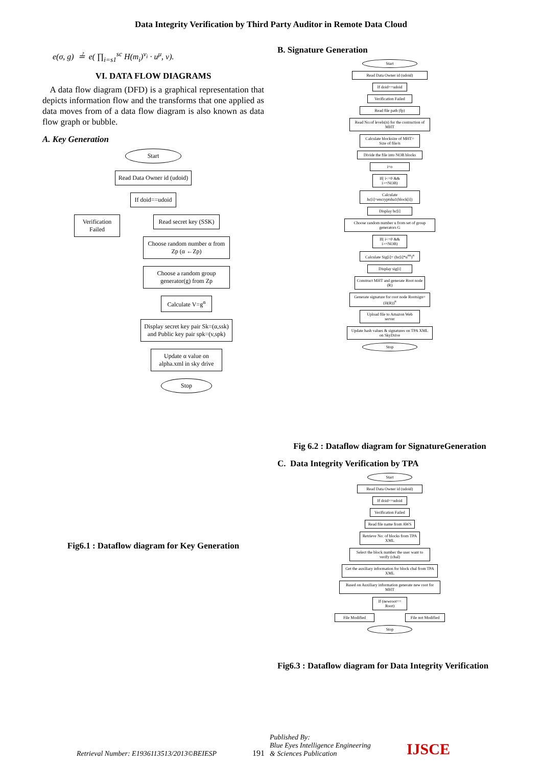Data Integrity Verification by Third Party Auditor in Remote Data Cloud
e(σ, g) ≟ e( ∏<sub>i=s1</sub><sup>sc</sup> H(m<sub>i</sub>)<sup>ν<sub>i</sub></sup> · u<sup>μ</sup>, v).
VI. DATA FLOW DIAGRAMS
A data flow diagram (DFD) is a graphical representation that depicts information flow and the transforms that one applied as data moves from of a data flow diagram is also known as data flow graph or bubble.
A. Key Generation
Start
Read Data Owner id (udoid)
If doid==udoid
Verification Failed
Read secret key (SSK)
Choose random number α from Zp (α ←Zp)
Choose a random group generator(g) from Zp
Calculate V=g<sup>α</sup>
Display secret key pair Sk=(α,ssk) and Public key pair spk=(v,spk)
Update α value on alpha.xml in sky drive
Stop
Fig6.1 : Dataflow diagram for Key Generation
B. Signature Generation
Start
Read Data Owner id (udoid)
If doid==udoid
Verification Failed
Read file path (fp)
Read No:of levels(n) for the costruction of MHT
Calculate blocksize of MHT= Size of file/n
Divide the file into NOB blocks
i=o
If( i<=0 && i>=NOB)
Calculate hc[i]=encryptsha1(block[i])
Display hc[i]
Choose random number u from set of group generators G
If( i<=0 && i>=NOB)
Calculate Sig[i]= (hc[i]*u<sup>mi</sup>)<sup>α</sup>
Display sig[i]
Construct MHT and generate Root node (R)
Generate signature for root node Rootsign= (H(R))<sup>α</sup>
Upload file to Amazon Web server
Update hash values & signatures on TPA XML on SkyDrive
Stop
Fig 6.2 : Dataflow diagram for SignatureGeneration
C. Data Integrity Verification by TPA
Start
Read Data Owner id (udoid)
If doid==udoid
Verification Failed
Read file name from AWS
Retrieve No: of blocks from TPA XML
Select the block number the user want to verify (chal)
Get the auxiliary information for block chal from TPA XML
Based on Auxiliary information generate new root for MHT
If (newroot== Root)
File Modified File not Modified
Stop
Fig6.3 : Dataflow diagram for Data Integrity Verification
Retrieval Number: E1936113513/2013©BEIESP
191
Published By:
Blue Eyes Intelligence Engineering
& Sciences Publication
IJSCE